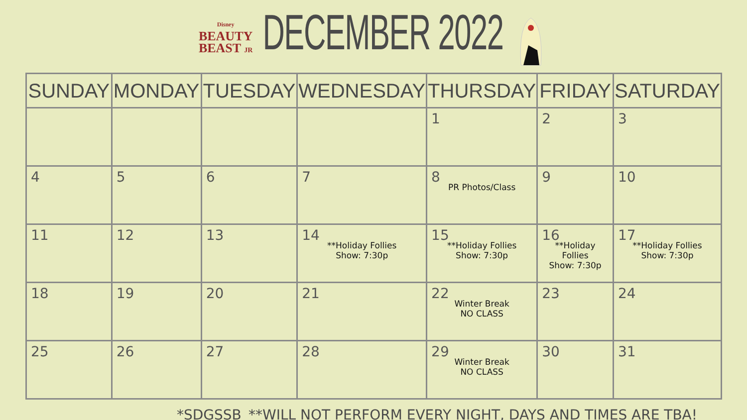Disney
BEAUTY
BEAST JR
DECEMBER 2022
| SUNDAY | MONDAY | TUESDAY | WEDNESDAY | THURSDAY | FRIDAY | SATURDAY |
| --- | --- | --- | --- | --- | --- | --- |
| | | | | 1 | 2 | 3 |
| 4 | 5 | 6 | 7 | 8 PR Photos/Class | 9 | 10 |
| 11 | 12 | 13 | 14 **Holiday Follies Show: 7:30p | 15 **Holiday Follies Show: 7:30p | 16 **Holiday Follies Show: 7:30p | 17 **Holiday Follies Show: 7:30p |
| 18 | 19 | 20 | 21 | 22 Winter Break NO CLASS | 23 | 24 |
| 25 | 26 | 27 | 28 | 29 Winter Break NO CLASS | 30 | 31 |
*SDGSSB **WILL NOT PERFORM EVERY NIGHT, DAYS AND TIMES ARE TBA!